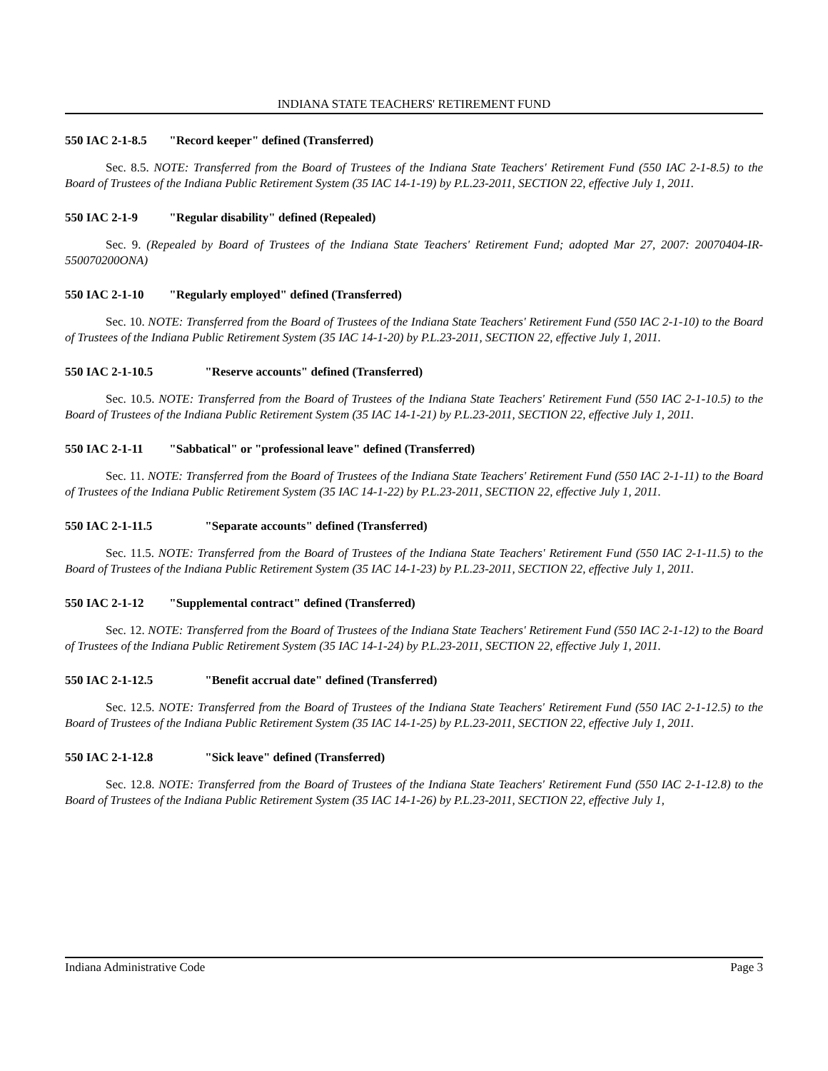INDIANA STATE TEACHERS' RETIREMENT FUND
550 IAC 2-1-8.5 "Record keeper" defined (Transferred)
Sec. 8.5. NOTE: Transferred from the Board of Trustees of the Indiana State Teachers' Retirement Fund (550 IAC 2-1-8.5) to the Board of Trustees of the Indiana Public Retirement System (35 IAC 14-1-19) by P.L.23-2011, SECTION 22, effective July 1, 2011.
550 IAC 2-1-9 "Regular disability" defined (Repealed)
Sec. 9. (Repealed by Board of Trustees of the Indiana State Teachers' Retirement Fund; adopted Mar 27, 2007: 20070404-IR-550070200ONA)
550 IAC 2-1-10 "Regularly employed" defined (Transferred)
Sec. 10. NOTE: Transferred from the Board of Trustees of the Indiana State Teachers' Retirement Fund (550 IAC 2-1-10) to the Board of Trustees of the Indiana Public Retirement System (35 IAC 14-1-20) by P.L.23-2011, SECTION 22, effective July 1, 2011.
550 IAC 2-1-10.5 "Reserve accounts" defined (Transferred)
Sec. 10.5. NOTE: Transferred from the Board of Trustees of the Indiana State Teachers' Retirement Fund (550 IAC 2-1-10.5) to the Board of Trustees of the Indiana Public Retirement System (35 IAC 14-1-21) by P.L.23-2011, SECTION 22, effective July 1, 2011.
550 IAC 2-1-11 "Sabbatical" or "professional leave" defined (Transferred)
Sec. 11. NOTE: Transferred from the Board of Trustees of the Indiana State Teachers' Retirement Fund (550 IAC 2-1-11) to the Board of Trustees of the Indiana Public Retirement System (35 IAC 14-1-22) by P.L.23-2011, SECTION 22, effective July 1, 2011.
550 IAC 2-1-11.5 "Separate accounts" defined (Transferred)
Sec. 11.5. NOTE: Transferred from the Board of Trustees of the Indiana State Teachers' Retirement Fund (550 IAC 2-1-11.5) to the Board of Trustees of the Indiana Public Retirement System (35 IAC 14-1-23) by P.L.23-2011, SECTION 22, effective July 1, 2011.
550 IAC 2-1-12 "Supplemental contract" defined (Transferred)
Sec. 12. NOTE: Transferred from the Board of Trustees of the Indiana State Teachers' Retirement Fund (550 IAC 2-1-12) to the Board of Trustees of the Indiana Public Retirement System (35 IAC 14-1-24) by P.L.23-2011, SECTION 22, effective July 1, 2011.
550 IAC 2-1-12.5 "Benefit accrual date" defined (Transferred)
Sec. 12.5. NOTE: Transferred from the Board of Trustees of the Indiana State Teachers' Retirement Fund (550 IAC 2-1-12.5) to the Board of Trustees of the Indiana Public Retirement System (35 IAC 14-1-25) by P.L.23-2011, SECTION 22, effective July 1, 2011.
550 IAC 2-1-12.8 "Sick leave" defined (Transferred)
Sec. 12.8. NOTE: Transferred from the Board of Trustees of the Indiana State Teachers' Retirement Fund (550 IAC 2-1-12.8) to the Board of Trustees of the Indiana Public Retirement System (35 IAC 14-1-26) by P.L.23-2011, SECTION 22, effective July 1,
Indiana Administrative Code Page 3